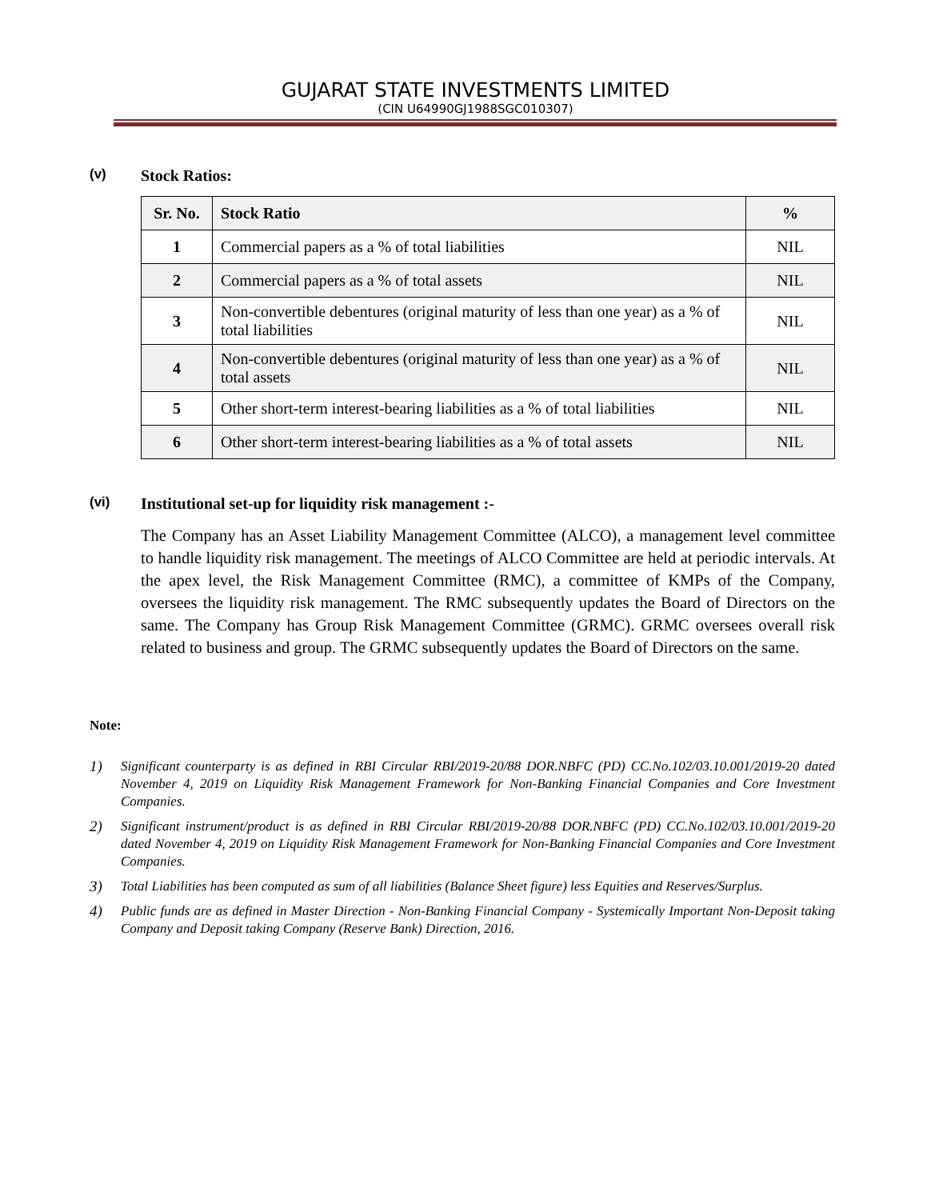GUJARAT STATE INVESTMENTS LIMITED
(CIN U64990GJ1988SGC010307)
(v) Stock Ratios:
| Sr. No. | Stock Ratio | % |
| --- | --- | --- |
| 1 | Commercial papers as a % of total liabilities | NIL |
| 2 | Commercial papers as a % of total assets | NIL |
| 3 | Non-convertible debentures (original maturity of less than one year) as a % of total liabilities | NIL |
| 4 | Non-convertible debentures (original maturity of less than one year) as a % of total assets | NIL |
| 5 | Other short-term interest-bearing liabilities as a % of total liabilities | NIL |
| 6 | Other short-term interest-bearing liabilities as a % of total assets | NIL |
(vi) Institutional set-up for liquidity risk management :-
The Company has an Asset Liability Management Committee (ALCO), a management level committee to handle liquidity risk management. The meetings of ALCO Committee are held at periodic intervals. At the apex level, the Risk Management Committee (RMC), a committee of KMPs of the Company, oversees the liquidity risk management. The RMC subsequently updates the Board of Directors on the same. The Company has Group Risk Management Committee (GRMC). GRMC oversees overall risk related to business and group. The GRMC subsequently updates the Board of Directors on the same.
Note:
1) Significant counterparty is as defined in RBI Circular RBI/2019-20/88 DOR.NBFC (PD) CC.No.102/03.10.001/2019-20 dated November 4, 2019 on Liquidity Risk Management Framework for Non-Banking Financial Companies and Core Investment Companies.
2) Significant instrument/product is as defined in RBI Circular RBI/2019-20/88 DOR.NBFC (PD) CC.No.102/03.10.001/2019-20 dated November 4, 2019 on Liquidity Risk Management Framework for Non-Banking Financial Companies and Core Investment Companies.
3) Total Liabilities has been computed as sum of all liabilities (Balance Sheet figure) less Equities and Reserves/Surplus.
4) Public funds are as defined in Master Direction - Non-Banking Financial Company - Systemically Important Non-Deposit taking Company and Deposit taking Company (Reserve Bank) Direction, 2016.